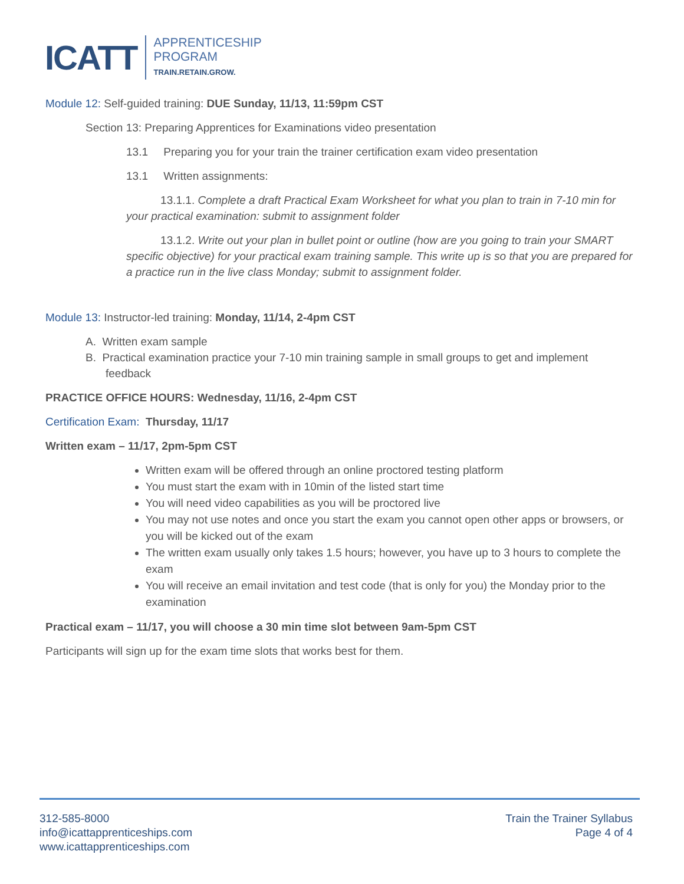ICATT
APPRENTICESHIP
PROGRAM
TRAIN.RETAIN.GROW.
Module 12: Self-guided training: DUE Sunday, 11/13, 11:59pm CST
Section 13: Preparing Apprentices for Examinations video presentation
13.1 Preparing you for your train the trainer certification exam video presentation
13.1 Written assignments:
13.1.1. Complete a draft Practical Exam Worksheet for what you plan to train in 7-10 min for your practical examination: submit to assignment folder
13.1.2. Write out your plan in bullet point or outline (how are you going to train your SMART specific objective) for your practical exam training sample. This write up is so that you are prepared for a practice run in the live class Monday; submit to assignment folder.
Module 13: Instructor-led training: Monday, 11/14, 2-4pm CST
A. Written exam sample
B. Practical examination practice your 7-10 min training sample in small groups to get and implement feedback
PRACTICE OFFICE HOURS: Wednesday, 11/16, 2-4pm CST
Certification Exam: Thursday, 11/17
Written exam – 11/17, 2pm-5pm CST
Written exam will be offered through an online proctored testing platform
You must start the exam with in 10min of the listed start time
You will need video capabilities as you will be proctored live
You may not use notes and once you start the exam you cannot open other apps or browsers, or you will be kicked out of the exam
The written exam usually only takes 1.5 hours; however, you have up to 3 hours to complete the exam
You will receive an email invitation and test code (that is only for you) the Monday prior to the examination
Practical exam – 11/17, you will choose a 30 min time slot between 9am-5pm CST
Participants will sign up for the exam time slots that works best for them.
312-585-8000
info@icattapprenticeships.com
www.icattapprenticeships.com
Train the Trainer Syllabus
Page 4 of 4